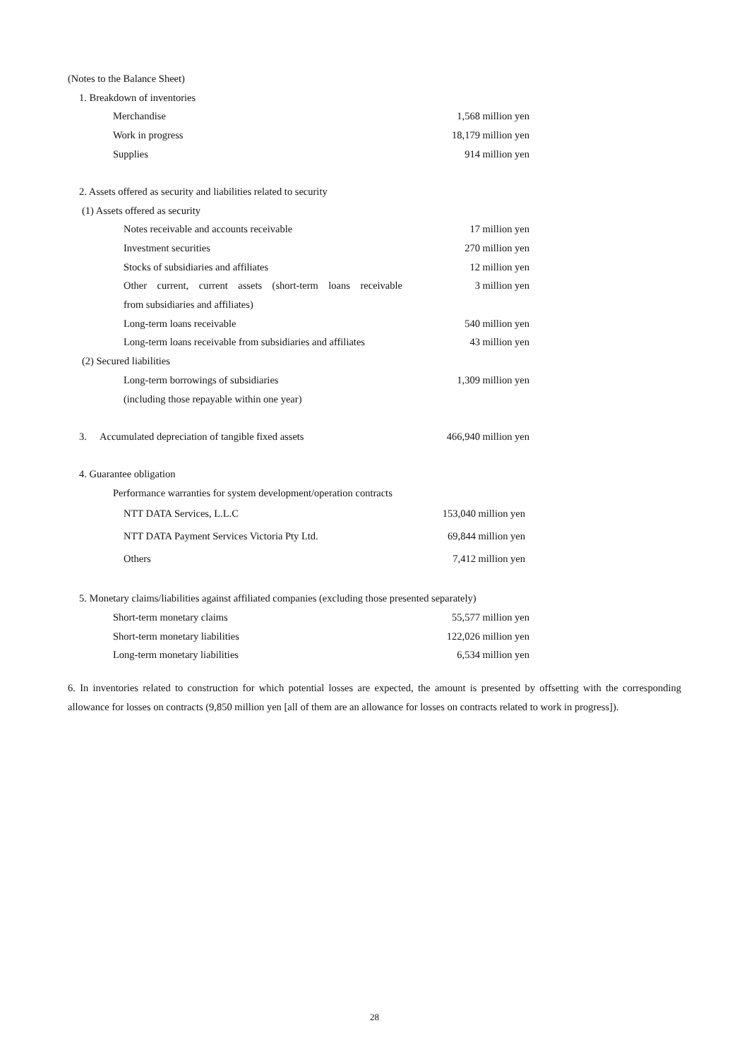(Notes to the Balance Sheet)
1. Breakdown of inventories
Merchandise 1,568 million yen
Work in progress 18,179 million yen
Supplies 914 million yen
2. Assets offered as security and liabilities related to security
(1) Assets offered as security
Notes receivable and accounts receivable 17 million yen
Investment securities 270 million yen
Stocks of subsidiaries and affiliates 12 million yen
Other current, current assets (short-term loans receivable 3 million yen
from subsidiaries and affiliates)
Long-term loans receivable 540 million yen
Long-term loans receivable from subsidiaries and affiliates 43 million yen
(2) Secured liabilities
Long-term borrowings of subsidiaries 1,309 million yen
(including those repayable within one year)
3. Accumulated depreciation of tangible fixed assets 466,940 million yen
4. Guarantee obligation
Performance warranties for system development/operation contracts
NTT DATA Services, L.L.C 153,040 million yen
NTT DATA Payment Services Victoria Pty Ltd. 69,844 million yen
Others 7,412 million yen
5. Monetary claims/liabilities against affiliated companies (excluding those presented separately)
Short-term monetary claims 55,577 million yen
Short-term monetary liabilities 122,026 million yen
Long-term monetary liabilities 6,534 million yen
6. In inventories related to construction for which potential losses are expected, the amount is presented by offsetting with the corresponding allowance for losses on contracts (9,850 million yen [all of them are an allowance for losses on contracts related to work in progress]).
28